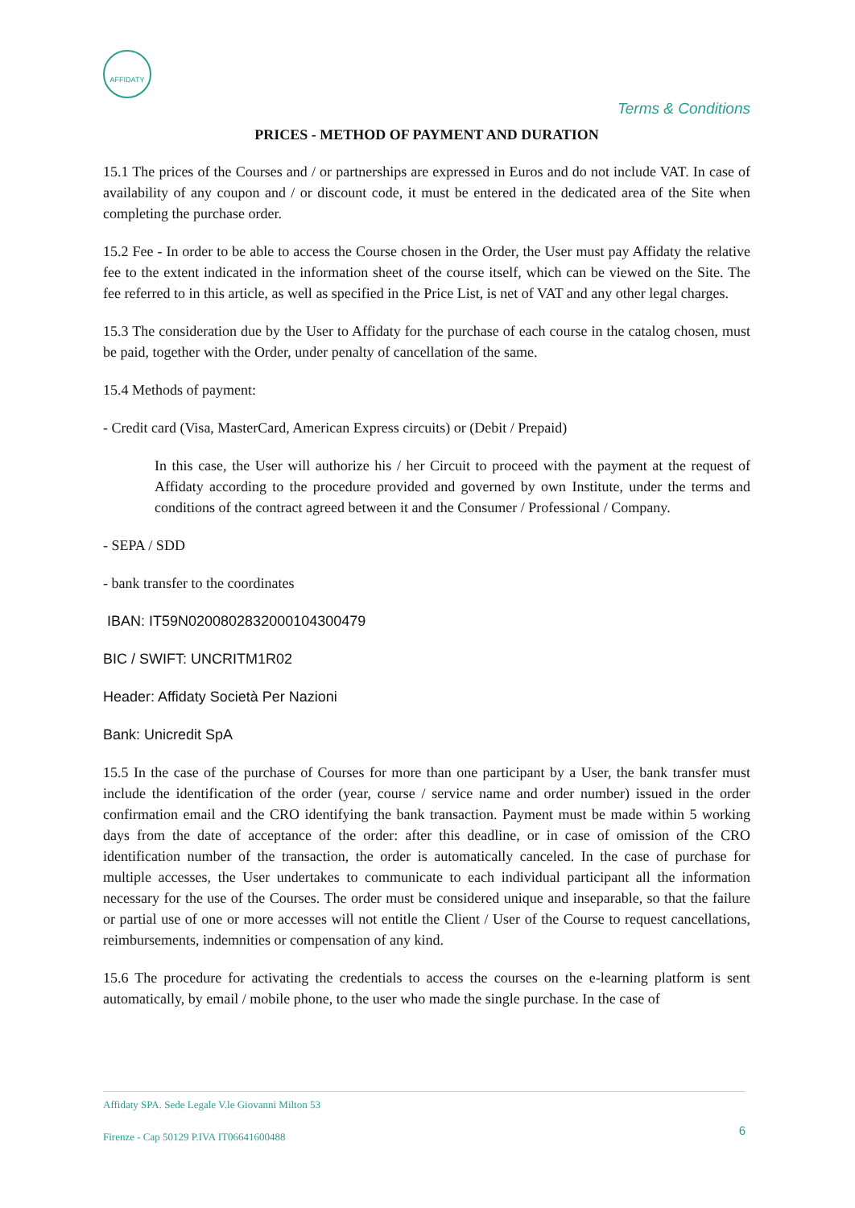AFFIDATY
Terms & Conditions
PRICES - METHOD OF PAYMENT AND DURATION
15.1 The prices of the Courses and / or partnerships are expressed in Euros and do not include VAT. In case of availability of any coupon and / or discount code, it must be entered in the dedicated area of the Site when completing the purchase order.
15.2 Fee - In order to be able to access the Course chosen in the Order, the User must pay Affidaty the relative fee to the extent indicated in the information sheet of the course itself, which can be viewed on the Site. The fee referred to in this article, as well as specified in the Price List, is net of VAT and any other legal charges.
15.3 The consideration due by the User to Affidaty for the purchase of each course in the catalog chosen, must be paid, together with the Order, under penalty of cancellation of the same.
15.4 Methods of payment:
- Credit card (Visa, MasterCard, American Express circuits) or (Debit / Prepaid)
In this case, the User will authorize his / her Circuit to proceed with the payment at the request of Affidaty according to the procedure provided and governed by own Institute, under the terms and conditions of the contract agreed between it and the Consumer / Professional / Company.
- SEPA / SDD
- bank transfer to the coordinates
IBAN: IT59N0200802832000104300479
BIC / SWIFT: UNCRITM1R02
Header: Affidaty Società Per Nazioni
Bank: Unicredit SpA
15.5 In the case of the purchase of Courses for more than one participant by a User, the bank transfer must include the identification of the order (year, course / service name and order number) issued in the order confirmation email and the CRO identifying the bank transaction. Payment must be made within 5 working days from the date of acceptance of the order: after this deadline, or in case of omission of the CRO identification number of the transaction, the order is automatically canceled. In the case of purchase for multiple accesses, the User undertakes to communicate to each individual participant all the information necessary for the use of the Courses. The order must be considered unique and inseparable, so that the failure or partial use of one or more accesses will not entitle the Client / User of the Course to request cancellations, reimbursements, indemnities or compensation of any kind.
15.6 The procedure for activating the credentials to access the courses on the e-learning platform is sent automatically, by email / mobile phone, to the user who made the single purchase. In the case of
Affidaty SPA. Sede Legale V.le Giovanni Milton 53
Firenze - Cap 50129 P.IVA IT06641600488
6